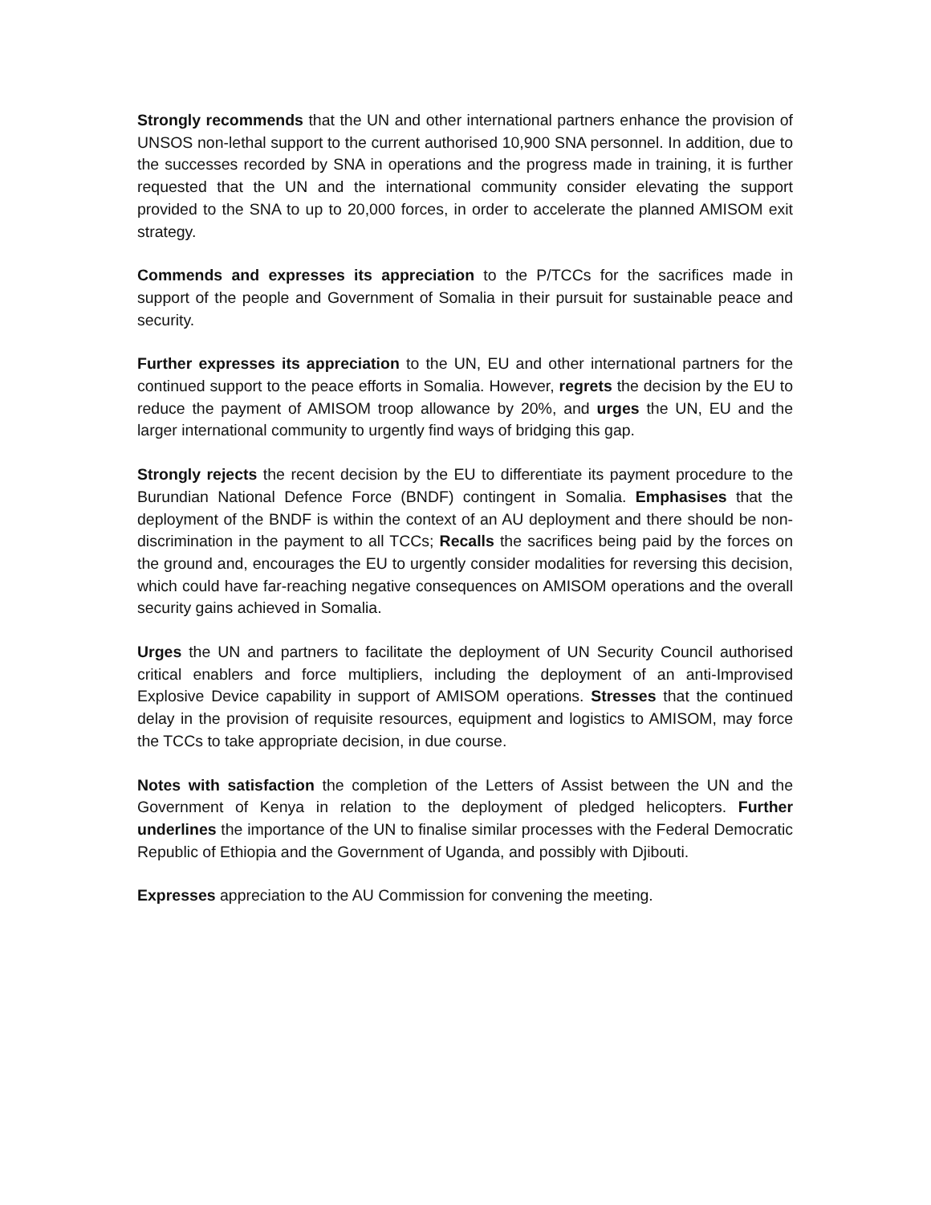Strongly recommends that the UN and other international partners enhance the provision of UNSOS non-lethal support to the current authorised 10,900 SNA personnel. In addition, due to the successes recorded by SNA in operations and the progress made in training, it is further requested that the UN and the international community consider elevating the support provided to the SNA to up to 20,000 forces, in order to accelerate the planned AMISOM exit strategy.
Commends and expresses its appreciation to the P/TCCs for the sacrifices made in support of the people and Government of Somalia in their pursuit for sustainable peace and security.
Further expresses its appreciation to the UN, EU and other international partners for the continued support to the peace efforts in Somalia. However, regrets the decision by the EU to reduce the payment of AMISOM troop allowance by 20%, and urges the UN, EU and the larger international community to urgently find ways of bridging this gap.
Strongly rejects the recent decision by the EU to differentiate its payment procedure to the Burundian National Defence Force (BNDF) contingent in Somalia. Emphasises that the deployment of the BNDF is within the context of an AU deployment and there should be non-discrimination in the payment to all TCCs; Recalls the sacrifices being paid by the forces on the ground and, encourages the EU to urgently consider modalities for reversing this decision, which could have far-reaching negative consequences on AMISOM operations and the overall security gains achieved in Somalia.
Urges the UN and partners to facilitate the deployment of UN Security Council authorised critical enablers and force multipliers, including the deployment of an anti-Improvised Explosive Device capability in support of AMISOM operations. Stresses that the continued delay in the provision of requisite resources, equipment and logistics to AMISOM, may force the TCCs to take appropriate decision, in due course.
Notes with satisfaction the completion of the Letters of Assist between the UN and the Government of Kenya in relation to the deployment of pledged helicopters. Further underlines the importance of the UN to finalise similar processes with the Federal Democratic Republic of Ethiopia and the Government of Uganda, and possibly with Djibouti.
Expresses appreciation to the AU Commission for convening the meeting.